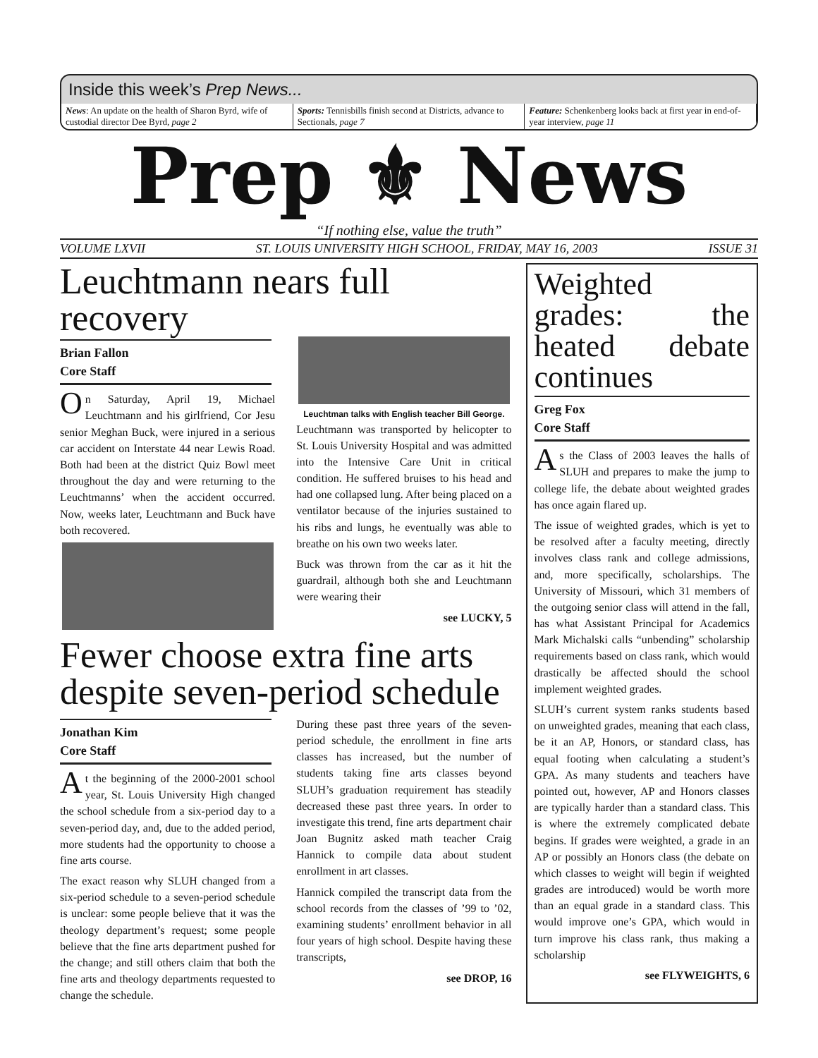Inside this week’s Prep News...
News: An update on the health of Sharon Byrd, wife of custodial director Dee Byrd, page 2
Sports: Tennisbills finish second at Districts, advance to Sectionals, page 7
Feature: Schenkenberg looks back at first year in end-of-year interview, page 11
Prep ⚜ News
“If nothing else, value the truth”
VOLUME LXVII ST. LOUIS UNIVERSITY HIGH SCHOOL, FRIDAY, MAY 16, 2003 ISSUE 31
Leuchtmann nears full recovery
Brian Fallon
Core Staff
On Saturday, April 19, Michael Leuchtmann and his girlfriend, Cor Jesu senior Meghan Buck, were injured in a serious car accident on Interstate 44 near Lewis Road. Both had been at the district Quiz Bowl meet throughout the day and were returning to the Leuchtmanns’ when the accident occurred. Now, weeks later, Leuchtmann and Buck have both recovered.
Leuchtman talks with English teacher Bill George.
Leuchtmann was transported by helicopter to St. Louis University Hospital and was admitted into the Intensive Care Unit in critical condition. He suffered bruises to his head and had one collapsed lung. After being placed on a ventilator because of the injuries sustained to his ribs and lungs, he eventually was able to breathe on his own two weeks later.
Buck was thrown from the car as it hit the guardrail, although both she and Leuchtmann were wearing their
see LUCKY, 5
Fewer choose extra fine arts despite seven-period schedule
Jonathan Kim
Core Staff
At the beginning of the 2000-2001 school year, St. Louis University High changed the school schedule from a six-period day to a seven-period day, and, due to the added period, more students had the opportunity to choose a fine arts course.
The exact reason why SLUH changed from a six-period schedule to a seven-period schedule is unclear: some people believe that it was the theology department’s request; some people believe that the fine arts department pushed for the change; and still others claim that both the fine arts and theology departments requested to change the schedule.
During these past three years of the seven-period schedule, the enrollment in fine arts classes has increased, but the number of students taking fine arts classes beyond SLUH’s graduation requirement has steadily decreased these past three years. In order to investigate this trend, fine arts department chair Joan Bugnitz asked math teacher Craig Hannick to compile data about student enrollment in art classes.
Hannick compiled the transcript data from the school records from the classes of ’99 to ’02, examining students’ enrollment behavior in all four years of high school. Despite having these transcripts,
see DROP, 16
Weighted grades: the heated debate continues
Greg Fox
Core Staff
As the Class of 2003 leaves the halls of SLUH and prepares to make the jump to college life, the debate about weighted grades has once again flared up.
The issue of weighted grades, which is yet to be resolved after a faculty meeting, directly involves class rank and college admissions, and, more specifically, scholarships. The University of Missouri, which 31 members of the outgoing senior class will attend in the fall, has what Assistant Principal for Academics Mark Michalski calls “unbending” scholarship requirements based on class rank, which would drastically be affected should the school implement weighted grades.
SLUH’s current system ranks students based on unweighted grades, meaning that each class, be it an AP, Honors, or standard class, has equal footing when calculating a student’s GPA. As many students and teachers have pointed out, however, AP and Honors classes are typically harder than a standard class. This is where the extremely complicated debate begins. If grades were weighted, a grade in an AP or possibly an Honors class (the debate on which classes to weight will begin if weighted grades are introduced) would be worth more than an equal grade in a standard class. This would improve one’s GPA, which would in turn improve his class rank, thus making a scholarship
see FLYWEIGHTS, 6